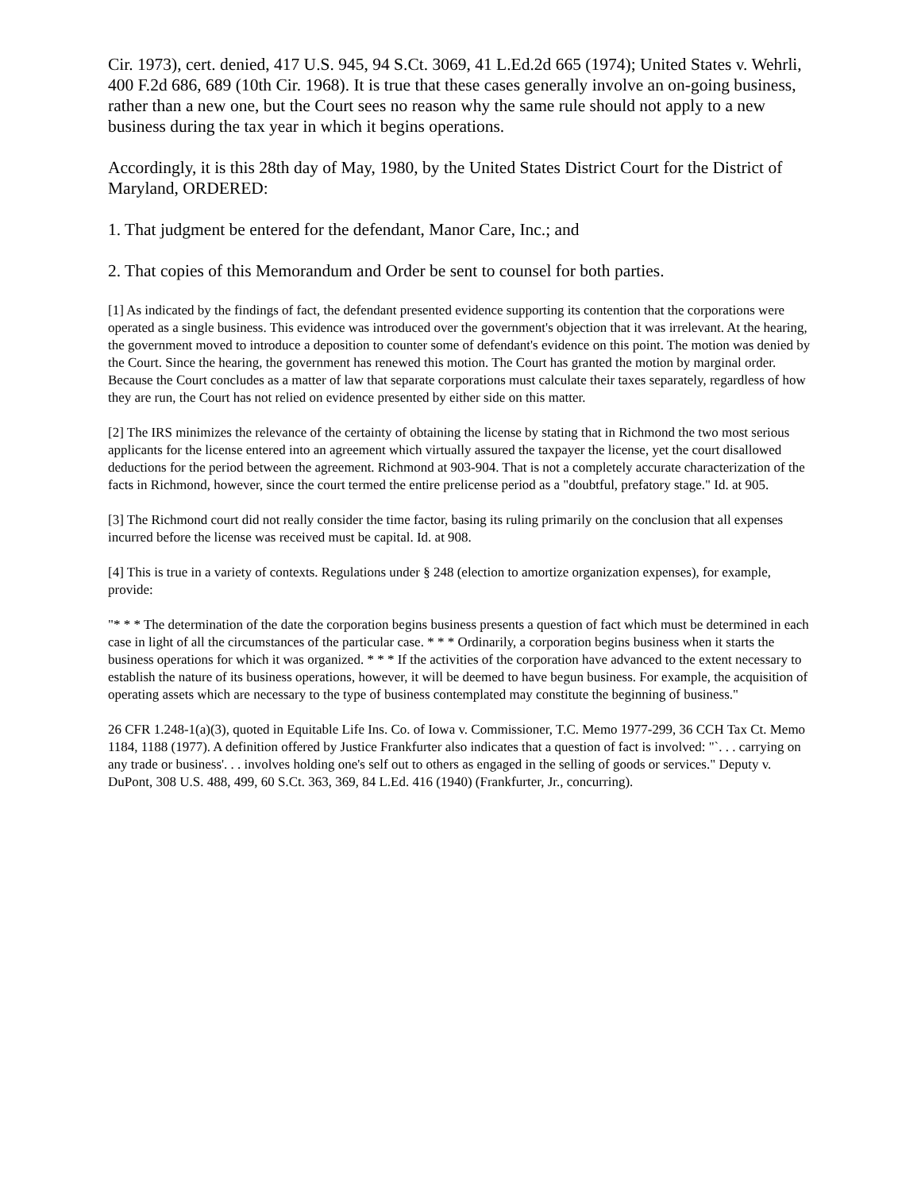Cir. 1973), cert. denied, 417 U.S. 945, 94 S.Ct. 3069, 41 L.Ed.2d 665 (1974); United States v. Wehrli, 400 F.2d 686, 689 (10th Cir. 1968). It is true that these cases generally involve an on-going business, rather than a new one, but the Court sees no reason why the same rule should not apply to a new business during the tax year in which it begins operations.
Accordingly, it is this 28th day of May, 1980, by the United States District Court for the District of Maryland, ORDERED:
1. That judgment be entered for the defendant, Manor Care, Inc.; and
2. That copies of this Memorandum and Order be sent to counsel for both parties.
[1] As indicated by the findings of fact, the defendant presented evidence supporting its contention that the corporations were operated as a single business. This evidence was introduced over the government's objection that it was irrelevant. At the hearing, the government moved to introduce a deposition to counter some of defendant's evidence on this point. The motion was denied by the Court. Since the hearing, the government has renewed this motion. The Court has granted the motion by marginal order. Because the Court concludes as a matter of law that separate corporations must calculate their taxes separately, regardless of how they are run, the Court has not relied on evidence presented by either side on this matter.
[2] The IRS minimizes the relevance of the certainty of obtaining the license by stating that in Richmond the two most serious applicants for the license entered into an agreement which virtually assured the taxpayer the license, yet the court disallowed deductions for the period between the agreement. Richmond at 903-904. That is not a completely accurate characterization of the facts in Richmond, however, since the court termed the entire prelicense period as a "doubtful, prefatory stage." Id. at 905.
[3] The Richmond court did not really consider the time factor, basing its ruling primarily on the conclusion that all expenses incurred before the license was received must be capital. Id. at 908.
[4] This is true in a variety of contexts. Regulations under § 248 (election to amortize organization expenses), for example, provide:
"* * * The determination of the date the corporation begins business presents a question of fact which must be determined in each case in light of all the circumstances of the particular case. * * * Ordinarily, a corporation begins business when it starts the business operations for which it was organized. * * * If the activities of the corporation have advanced to the extent necessary to establish the nature of its business operations, however, it will be deemed to have begun business. For example, the acquisition of operating assets which are necessary to the type of business contemplated may constitute the beginning of business."
26 CFR 1.248-1(a)(3), quoted in Equitable Life Ins. Co. of Iowa v. Commissioner, T.C. Memo 1977-299, 36 CCH Tax Ct. Memo 1184, 1188 (1977). A definition offered by Justice Frankfurter also indicates that a question of fact is involved: "`. . . carrying on any trade or business'. . . involves holding one's self out to others as engaged in the selling of goods or services." Deputy v. DuPont, 308 U.S. 488, 499, 60 S.Ct. 363, 369, 84 L.Ed. 416 (1940) (Frankfurter, Jr., concurring).